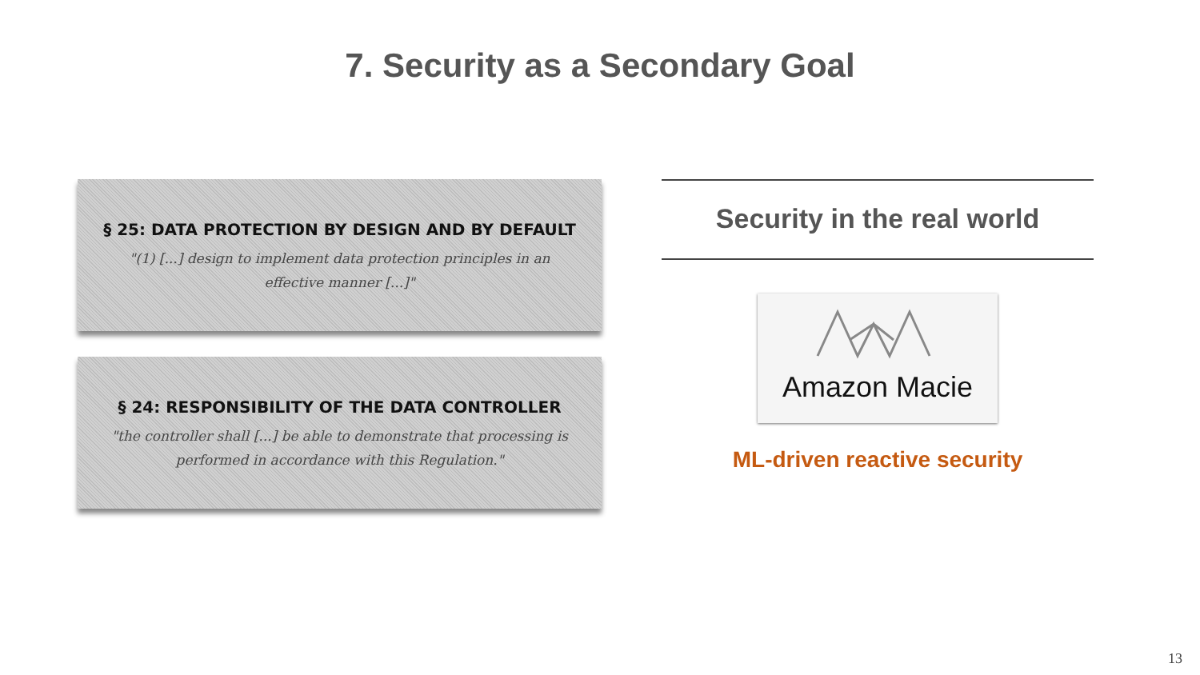7. Security as a Secondary Goal
§ 25: DATA PROTECTION BY DESIGN AND BY DEFAULT
"(1) [...] design to implement data protection principles in an effective manner [...]"
§ 24: RESPONSIBILITY OF THE DATA CONTROLLER
"the controller shall [...] be able to demonstrate that processing is performed in accordance with this Regulation."
Security in the real world
Amazon Macie
ML-driven reactive security
13